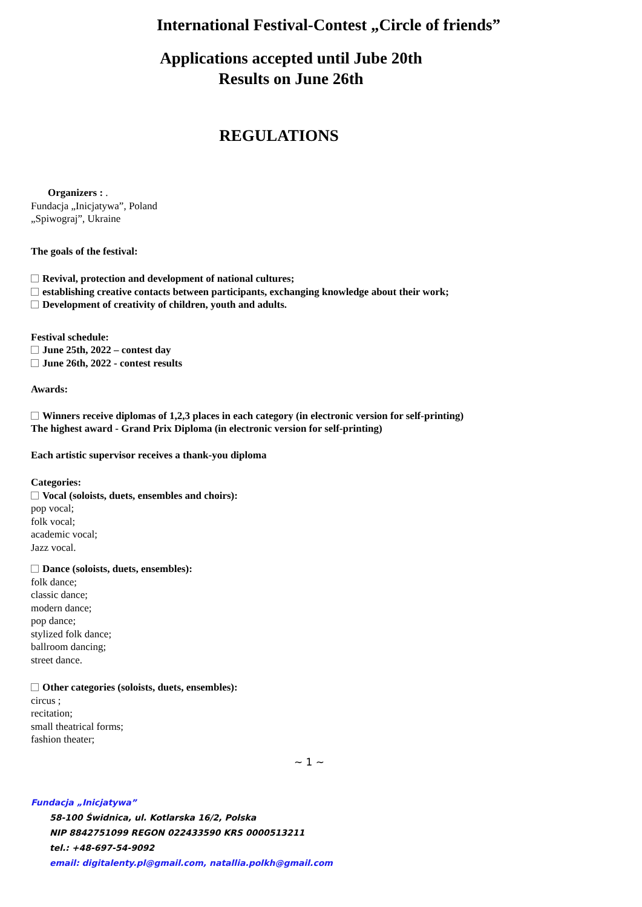International Festival-Contest „Circle of friends”
Applications accepted until Jube 20th
Results on June 26th
REGULATIONS
Organizers : .
Fundacja „Inicjatywa”, Poland
„Spiwograj”, Ukraine
The goals of the festival:
Revival, protection and development of national cultures;
establishing creative contacts between participants, exchanging knowledge about their work;
Development of creativity of children, youth and adults.
Festival schedule:
June 25th, 2022 – contest day
June 26th, 2022 - contest results
Awards:
Winners receive diplomas of 1,2,3 places in each category (in electronic version for self-printing)
The highest award - Grand Prix Diploma (in electronic version for self-printing)
Each artistic supervisor receives a thank-you diploma
Categories:
Vocal (soloists, duets, ensembles and choirs):
pop vocal;
folk vocal;
academic vocal;
Jazz vocal.
Dance (soloists, duets, ensembles):
folk dance;
classic dance;
modern dance;
pop dance;
stylized folk dance;
ballroom dancing;
street dance.
Other categories (soloists, duets, ensembles):
circus ;
recitation;
small theatrical forms;
fashion theater;
~ 1 ~
Fundacja „Inicjatywa”
58-100 Świdnica, ul. Kotlarska 16/2, Polska
NIP 8842751099 REGON 022433590 KRS 0000513211
tel.: +48-697-54-9092
email: digitalenty.pl@gmail.com, natallia.polkh@gmail.com